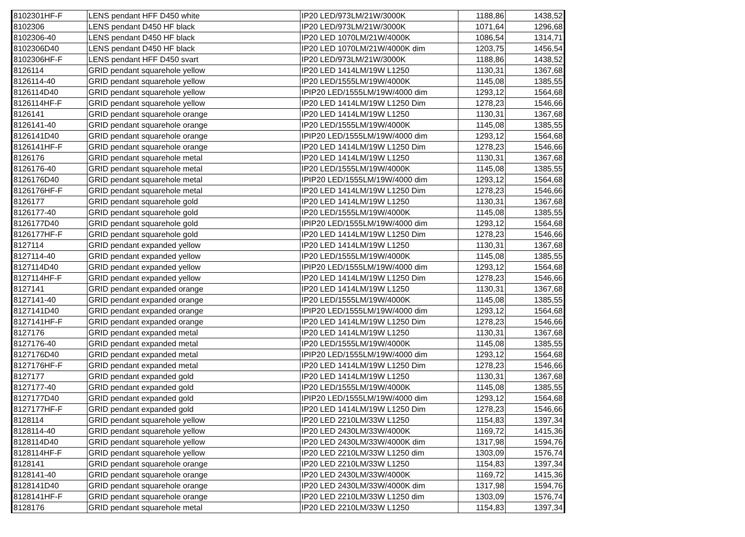| 8102301HF-F | LENS pendant HFF D450 white | IP20 LED/973LM/21W/3000K | 1188,86 | 1438,52 |
| 8102306 | LENS pendant D450 HF black | IP20 LED/973LM/21W/3000K | 1071,64 | 1296,68 |
| 8102306-40 | LENS pendant D450 HF black | IP20 LED 1070LM/21W/4000K | 1086,54 | 1314,71 |
| 8102306D40 | LENS pendant D450 HF black | IP20 LED 1070LM/21W/4000K dim | 1203,75 | 1456,54 |
| 8102306HF-F | LENS pendant HFF D450 svart | IP20 LED/973LM/21W/3000K | 1188,86 | 1438,52 |
| 8126114 | GRID pendant squarehole yellow | IP20 LED 1414LM/19W L1250 | 1130,31 | 1367,68 |
| 8126114-40 | GRID pendant squarehole yellow | IP20 LED/1555LM/19W/4000K | 1145,08 | 1385,55 |
| 8126114D40 | GRID pendant squarehole yellow | IPIP20 LED/1555LM/19W/4000 dim | 1293,12 | 1564,68 |
| 8126114HF-F | GRID pendant squarehole yellow | IP20 LED 1414LM/19W L1250 Dim | 1278,23 | 1546,66 |
| 8126141 | GRID pendant squarehole orange | IP20 LED 1414LM/19W L1250 | 1130,31 | 1367,68 |
| 8126141-40 | GRID pendant squarehole orange | IP20 LED/1555LM/19W/4000K | 1145,08 | 1385,55 |
| 8126141D40 | GRID pendant squarehole orange | IPIP20 LED/1555LM/19W/4000 dim | 1293,12 | 1564,68 |
| 8126141HF-F | GRID pendant squarehole orange | IP20 LED 1414LM/19W L1250 Dim | 1278,23 | 1546,66 |
| 8126176 | GRID pendant squarehole metal | IP20 LED 1414LM/19W L1250 | 1130,31 | 1367,68 |
| 8126176-40 | GRID pendant squarehole metal | IP20 LED/1555LM/19W/4000K | 1145,08 | 1385,55 |
| 8126176D40 | GRID pendant squarehole metal | IPIP20 LED/1555LM/19W/4000 dim | 1293,12 | 1564,68 |
| 8126176HF-F | GRID pendant squarehole metal | IP20 LED 1414LM/19W L1250 Dim | 1278,23 | 1546,66 |
| 8126177 | GRID pendant squarehole gold | IP20 LED 1414LM/19W L1250 | 1130,31 | 1367,68 |
| 8126177-40 | GRID pendant squarehole gold | IP20 LED/1555LM/19W/4000K | 1145,08 | 1385,55 |
| 8126177D40 | GRID pendant squarehole gold | IPIP20 LED/1555LM/19W/4000 dim | 1293,12 | 1564,68 |
| 8126177HF-F | GRID pendant squarehole gold | IP20 LED 1414LM/19W L1250 Dim | 1278,23 | 1546,66 |
| 8127114 | GRID pendant expanded yellow | IP20 LED 1414LM/19W L1250 | 1130,31 | 1367,68 |
| 8127114-40 | GRID pendant expanded yellow | IP20 LED/1555LM/19W/4000K | 1145,08 | 1385,55 |
| 8127114D40 | GRID pendant expanded yellow | IPIP20 LED/1555LM/19W/4000 dim | 1293,12 | 1564,68 |
| 8127114HF-F | GRID pendant expanded yellow | IP20 LED 1414LM/19W L1250 Dim | 1278,23 | 1546,66 |
| 8127141 | GRID pendant expanded orange | IP20 LED 1414LM/19W L1250 | 1130,31 | 1367,68 |
| 8127141-40 | GRID pendant expanded orange | IP20 LED/1555LM/19W/4000K | 1145,08 | 1385,55 |
| 8127141D40 | GRID pendant expanded orange | IPIP20 LED/1555LM/19W/4000 dim | 1293,12 | 1564,68 |
| 8127141HF-F | GRID pendant expanded orange | IP20 LED 1414LM/19W L1250 Dim | 1278,23 | 1546,66 |
| 8127176 | GRID pendant expanded metal | IP20 LED 1414LM/19W L1250 | 1130,31 | 1367,68 |
| 8127176-40 | GRID pendant expanded metal | IP20 LED/1555LM/19W/4000K | 1145,08 | 1385,55 |
| 8127176D40 | GRID pendant expanded metal | IPIP20 LED/1555LM/19W/4000 dim | 1293,12 | 1564,68 |
| 8127176HF-F | GRID pendant expanded metal | IP20 LED 1414LM/19W L1250 Dim | 1278,23 | 1546,66 |
| 8127177 | GRID pendant expanded gold | IP20 LED 1414LM/19W L1250 | 1130,31 | 1367,68 |
| 8127177-40 | GRID pendant expanded gold | IP20 LED/1555LM/19W/4000K | 1145,08 | 1385,55 |
| 8127177D40 | GRID pendant expanded gold | IPIP20 LED/1555LM/19W/4000 dim | 1293,12 | 1564,68 |
| 8127177HF-F | GRID pendant expanded gold | IP20 LED 1414LM/19W L1250 Dim | 1278,23 | 1546,66 |
| 8128114 | GRID pendant squarehole yellow | IP20 LED 2210LM/33W L1250 | 1154,83 | 1397,34 |
| 8128114-40 | GRID pendant squarehole yellow | IP20 LED 2430LM/33W/4000K | 1169,72 | 1415,36 |
| 8128114D40 | GRID pendant squarehole yellow | IP20 LED 2430LM/33W/4000K dim | 1317,98 | 1594,76 |
| 8128114HF-F | GRID pendant squarehole yellow | IP20 LED 2210LM/33W L1250 dim | 1303,09 | 1576,74 |
| 8128141 | GRID pendant squarehole orange | IP20 LED 2210LM/33W L1250 | 1154,83 | 1397,34 |
| 8128141-40 | GRID pendant squarehole orange | IP20 LED 2430LM/33W/4000K | 1169,72 | 1415,36 |
| 8128141D40 | GRID pendant squarehole orange | IP20 LED 2430LM/33W/4000K dim | 1317,98 | 1594,76 |
| 8128141HF-F | GRID pendant squarehole orange | IP20 LED 2210LM/33W L1250 dim | 1303,09 | 1576,74 |
| 8128176 | GRID pendant squarehole metal | IP20 LED 2210LM/33W L1250 | 1154,83 | 1397,34 |